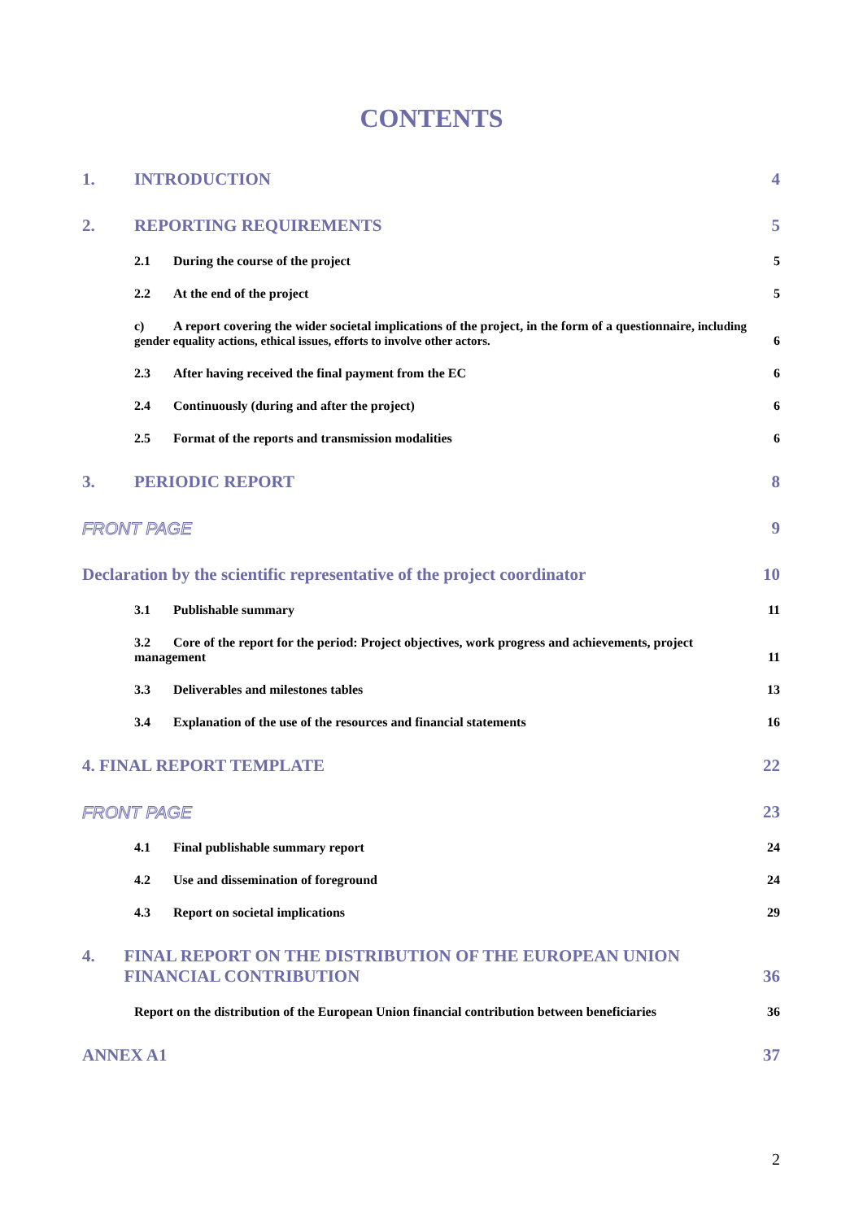CONTENTS
1. INTRODUCTION 4
2. REPORTING REQUIREMENTS 5
2.1 During the course of the project 5
2.2 At the end of the project 5
c) A report covering the wider societal implications of the project, in the form of a questionnaire, including gender equality actions, ethical issues, efforts to involve other actors. 6
2.3 After having received the final payment from the EC 6
2.4 Continuously (during and after the project) 6
2.5 Format of the reports and transmission modalities 6
3. PERIODIC REPORT 8
FRONT PAGE 9
Declaration by the scientific representative of the project coordinator 10
3.1 Publishable summary 11
3.2 Core of the report for the period: Project objectives, work progress and achievements, project management 11
3.3 Deliverables and milestones tables 13
3.4 Explanation of the use of the resources and financial statements 16
4. FINAL REPORT TEMPLATE 22
FRONT PAGE 23
4.1 Final publishable summary report 24
4.2 Use and dissemination of foreground 24
4.3 Report on societal implications 29
4. FINAL REPORT ON THE DISTRIBUTION OF THE EUROPEAN UNION FINANCIAL CONTRIBUTION 36
Report on the distribution of the European Union financial contribution between beneficiaries 36
ANNEX A1 37
2